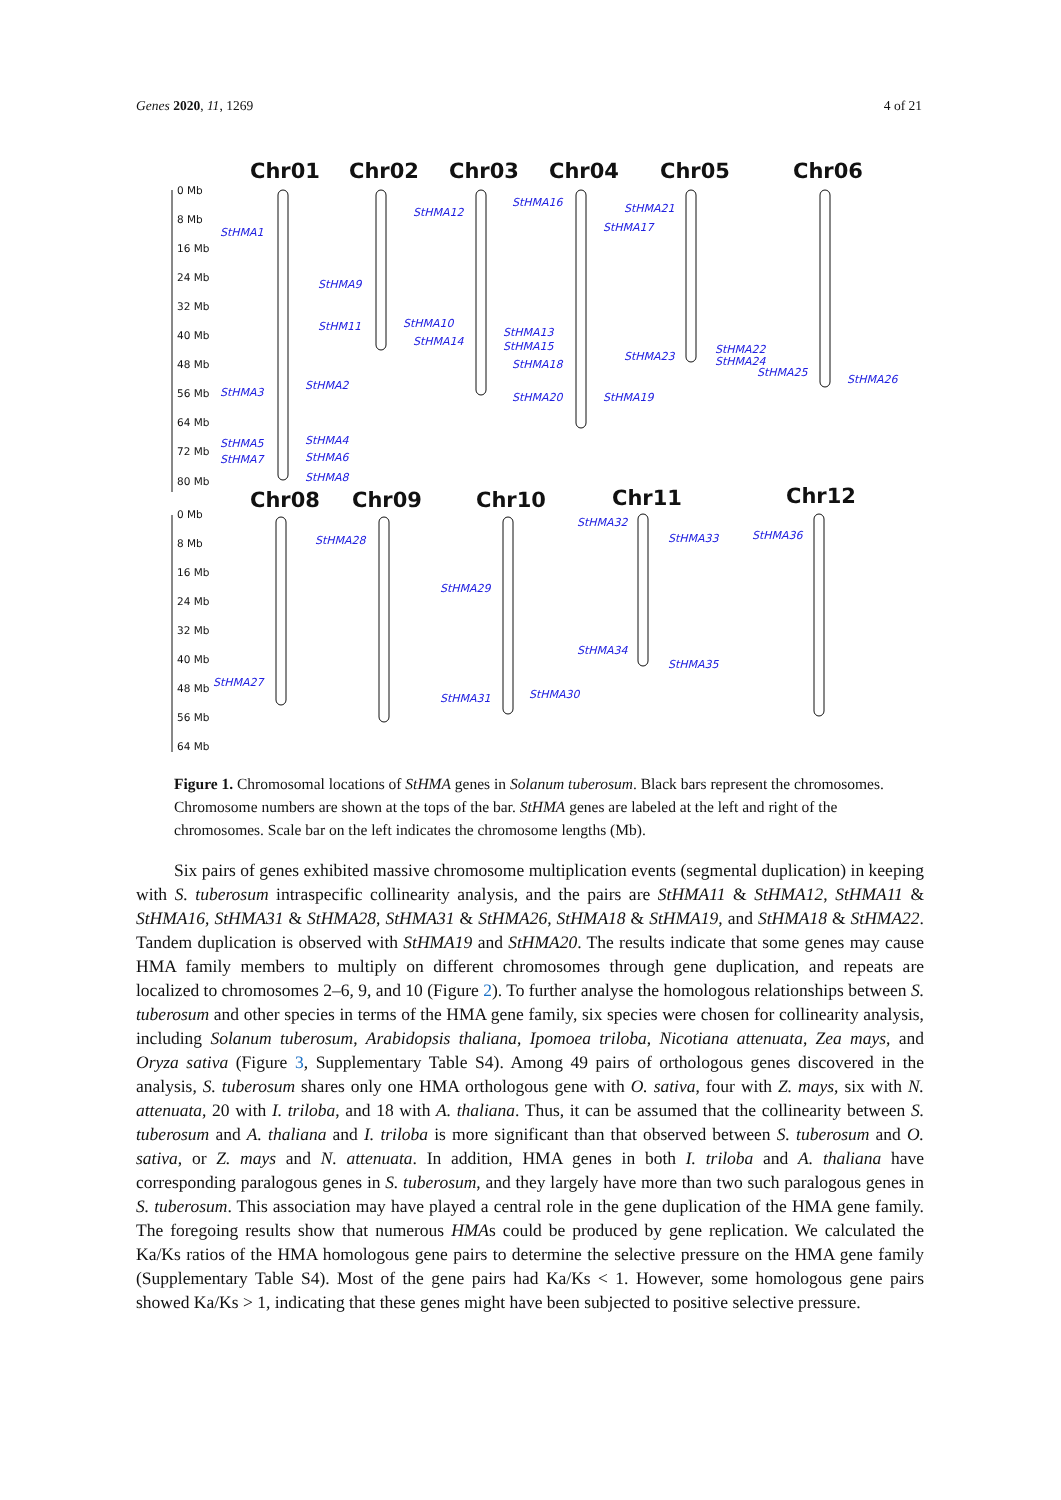Genes 2020, 11, 1269 4 of 21
Chr01
Chr02
Chr03
Chr04
Chr05
Chr06
Chr08
Chr09
Chr10
Chr11
Chr12
0 Mb
8 Mb
16 Mb
24 Mb
32 Mb
40 Mb
48 Mb
56 Mb
64 Mb
72 Mb
80 Mb
0 Mb
8 Mb
16 Mb
24 Mb
32 Mb
40 Mb
48 Mb
56 Mb
64 Mb
StHMA1
StHMA2
StHMA3
StHMA4
StHMA5
StHMA6
StHMA7
StHMA8
StHMA9
StHMA10
StHM11
StHMA12
StHMA13
StHMA14
StHMA15
StHMA16
StHMA17
StHMA18
StHMA19
StHMA20
StHMA21
StHMA22
StHMA23
StHMA24
StHMA25
StHMA26
StHMA27
StHMA28
StHMA29
StHMA30
StHMA31
StHMA32
StHMA33
StHMA34
StHMA35
StHMA36
Figure 1. Chromosomal locations of StHMA genes in Solanum tuberosum. Black bars represent the chromosomes. Chromosome numbers are shown at the tops of the bar. StHMA genes are labeled at the left and right of the chromosomes. Scale bar on the left indicates the chromosome lengths (Mb).
Six pairs of genes exhibited massive chromosome multiplication events (segmental duplication) in keeping with S. tuberosum intraspecific collinearity analysis, and the pairs are StHMA11 & StHMA12, StHMA11 & StHMA16, StHMA31 & StHMA28, StHMA31 & StHMA26, StHMA18 & StHMA19, and StHMA18 & StHMA22. Tandem duplication is observed with StHMA19 and StHMA20. The results indicate that some genes may cause HMA family members to multiply on different chromosomes through gene duplication, and repeats are localized to chromosomes 2–6, 9, and 10 (Figure 2). To further analyse the homologous relationships between S. tuberosum and other species in terms of the HMA gene family, six species were chosen for collinearity analysis, including Solanum tuberosum, Arabidopsis thaliana, Ipomoea triloba, Nicotiana attenuata, Zea mays, and Oryza sativa (Figure 3, Supplementary Table S4). Among 49 pairs of orthologous genes discovered in the analysis, S. tuberosum shares only one HMA orthologous gene with O. sativa, four with Z. mays, six with N. attenuata, 20 with I. triloba, and 18 with A. thaliana. Thus, it can be assumed that the collinearity between S. tuberosum and A. thaliana and I. triloba is more significant than that observed between S. tuberosum and O. sativa, or Z. mays and N. attenuata. In addition, HMA genes in both I. triloba and A. thaliana have corresponding paralogous genes in S. tuberosum, and they largely have more than two such paralogous genes in S. tuberosum. This association may have played a central role in the gene duplication of the HMA gene family. The foregoing results show that numerous HMAs could be produced by gene replication. We calculated the Ka/Ks ratios of the HMA homologous gene pairs to determine the selective pressure on the HMA gene family (Supplementary Table S4). Most of the gene pairs had Ka/Ks < 1. However, some homologous gene pairs showed Ka/Ks > 1, indicating that these genes might have been subjected to positive selective pressure.